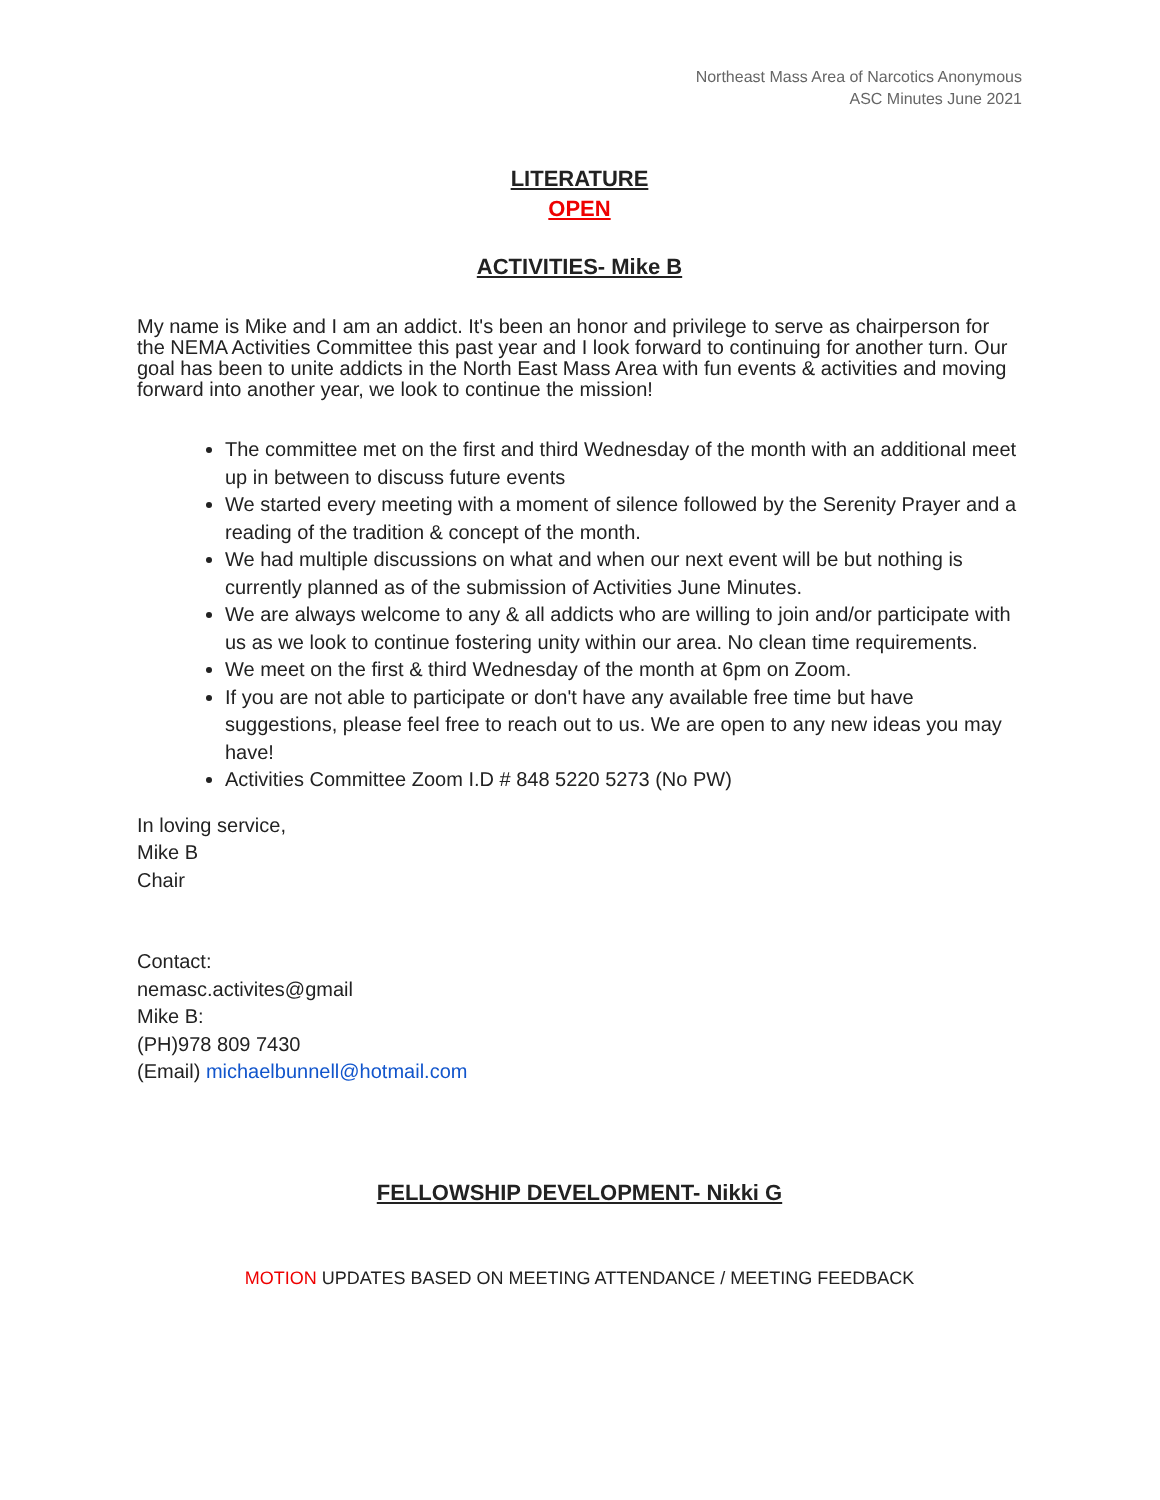Northeast Mass Area of Narcotics Anonymous
ASC Minutes June 2021
LITERATURE
OPEN
ACTIVITIES- Mike B
My name is Mike and I am an addict. It's been an honor and privilege to serve as chairperson for the NEMA Activities Committee this past year and I look forward to continuing for another turn. Our goal has been to unite addicts in the North East Mass Area with fun events & activities and moving forward into another year, we look to continue the mission!
The committee met on the first and third Wednesday of the month with an additional meet up in between to discuss future events
We started every meeting with a moment of silence followed by the Serenity Prayer and a reading of the tradition & concept of the month.
We had multiple discussions on what and when our next event will be but nothing is currently planned as of the submission of Activities June Minutes.
We are always welcome to any & all addicts who are willing to join and/or participate with us as we look to continue fostering unity within our area. No clean time requirements.
We meet on the first & third Wednesday of the month at 6pm on Zoom.
If you are not able to participate or don't have any available free time but have suggestions, please feel free to reach out to us. We are open to any new ideas you may have!
Activities Committee Zoom I.D # 848 5220 5273 (No PW)
In loving service,
Mike B
Chair
Contact:
nemasc.activites@gmail
Mike B:
(PH)978 809 7430
(Email) michaelbunnell@hotmail.com
FELLOWSHIP DEVELOPMENT- Nikki G
MOTION UPDATES BASED ON MEETING ATTENDANCE / MEETING FEEDBACK